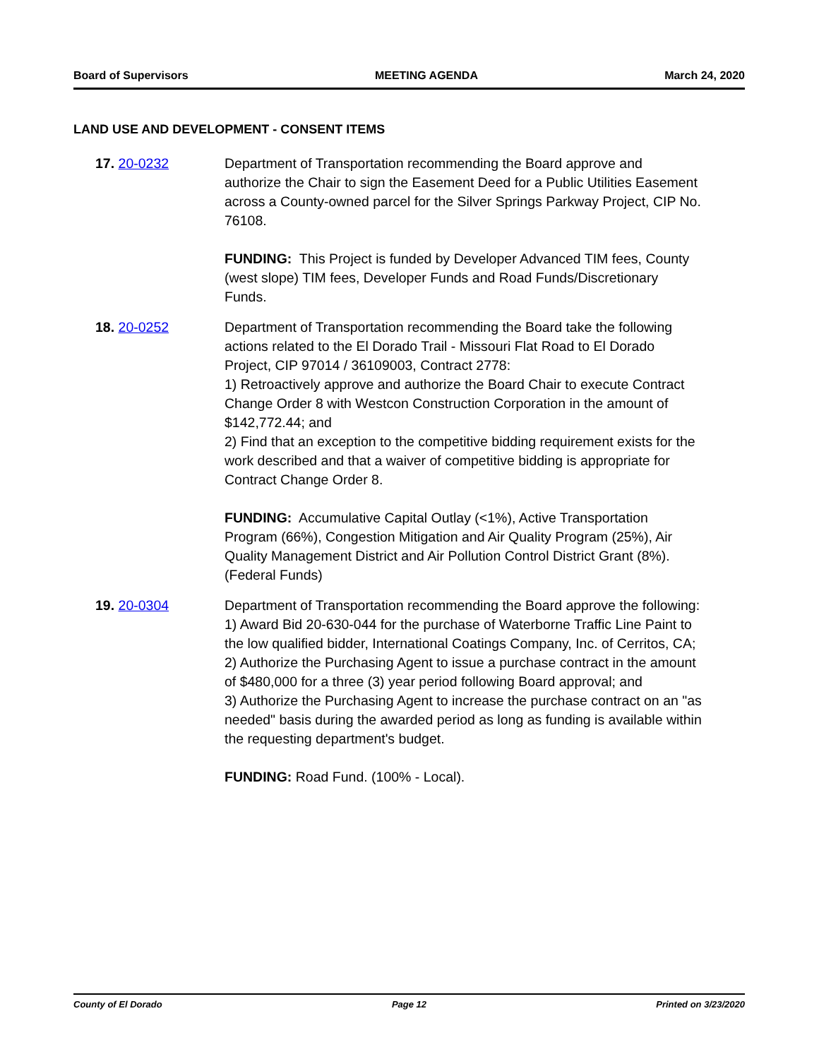Board of Supervisors MEETING AGENDA March 24, 2020
LAND USE AND DEVELOPMENT - CONSENT ITEMS
17. 20-0232 Department of Transportation recommending the Board approve and authorize the Chair to sign the Easement Deed for a Public Utilities Easement across a County-owned parcel for the Silver Springs Parkway Project, CIP No. 76108.
FUNDING: This Project is funded by Developer Advanced TIM fees, County (west slope) TIM fees, Developer Funds and Road Funds/Discretionary Funds.
18. 20-0252 Department of Transportation recommending the Board take the following actions related to the El Dorado Trail - Missouri Flat Road to El Dorado Project, CIP 97014 / 36109003, Contract 2778:
1) Retroactively approve and authorize the Board Chair to execute Contract Change Order 8 with Westcon Construction Corporation in the amount of $142,772.44; and
2) Find that an exception to the competitive bidding requirement exists for the work described and that a waiver of competitive bidding is appropriate for Contract Change Order 8.
FUNDING: Accumulative Capital Outlay (<1%), Active Transportation Program (66%), Congestion Mitigation and Air Quality Program (25%), Air Quality Management District and Air Pollution Control District Grant (8%). (Federal Funds)
19. 20-0304 Department of Transportation recommending the Board approve the following:
1) Award Bid 20-630-044 for the purchase of Waterborne Traffic Line Paint to the low qualified bidder, International Coatings Company, Inc. of Cerritos, CA;
2) Authorize the Purchasing Agent to issue a purchase contract in the amount of $480,000 for a three (3) year period following Board approval; and
3) Authorize the Purchasing Agent to increase the purchase contract on an "as needed" basis during the awarded period as long as funding is available within the requesting department's budget.
FUNDING: Road Fund. (100% - Local).
County of El Dorado Page 12 Printed on 3/23/2020